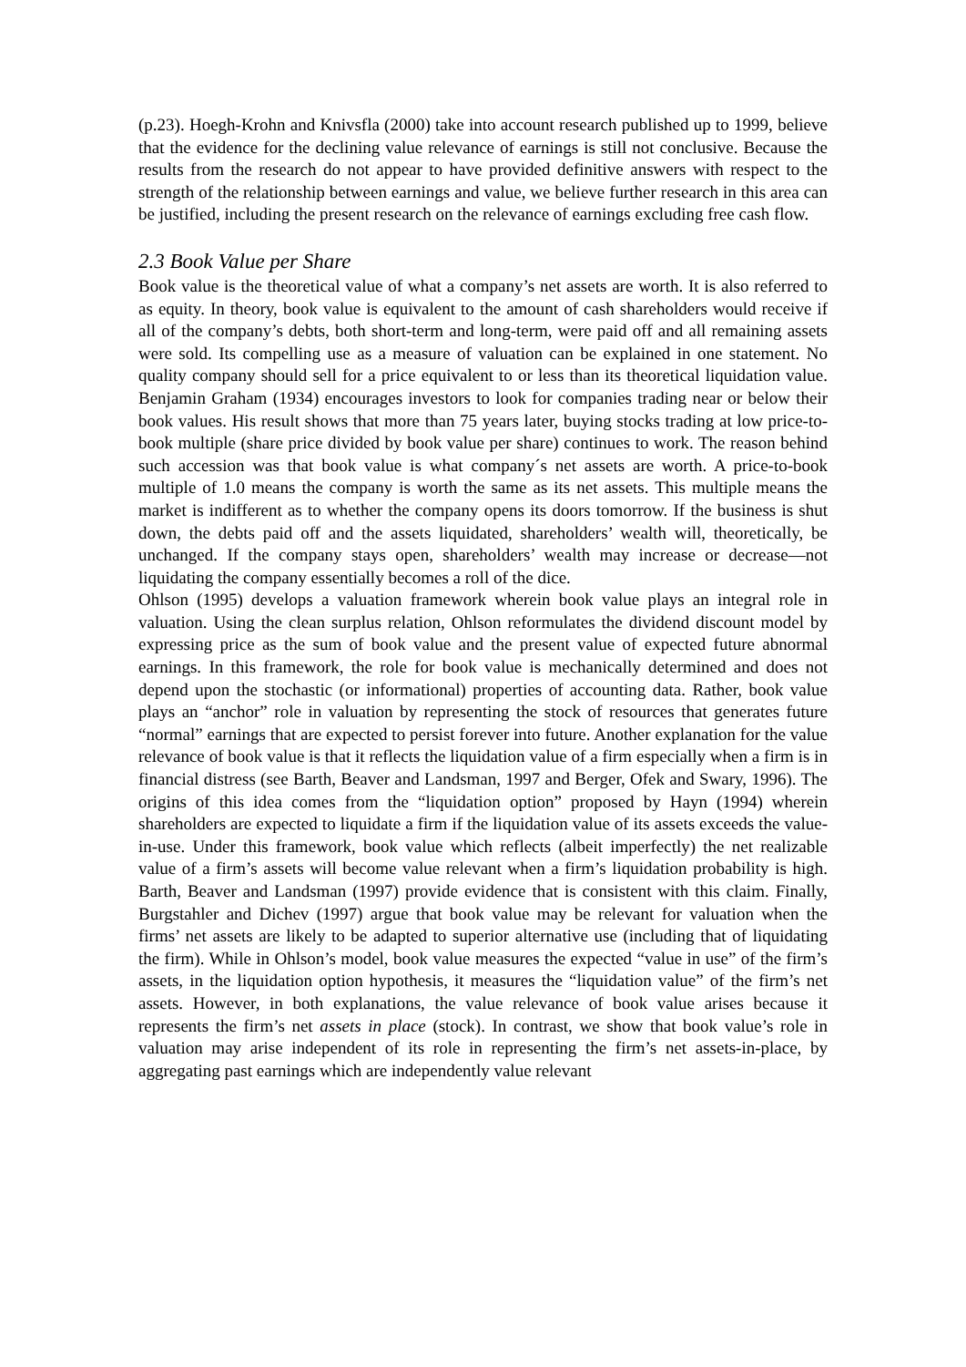(p.23). Hoegh-Krohn and Knivsfla (2000) take into account research published up to 1999, believe that the evidence for the declining value relevance of earnings is still not conclusive. Because the results from the research do not appear to have provided definitive answers with respect to the strength of the relationship between earnings and value, we believe further research in this area can be justified, including the present research on the relevance of earnings excluding free cash flow.
2.3 Book Value per Share
Book value is the theoretical value of what a company’s net assets are worth. It is also referred to as equity. In theory, book value is equivalent to the amount of cash shareholders would receive if all of the company’s debts, both short-term and long-term, were paid off and all remaining assets were sold. Its compelling use as a measure of valuation can be explained in one statement. No quality company should sell for a price equivalent to or less than its theoretical liquidation value. Benjamin Graham (1934) encourages investors to look for companies trading near or below their book values. His result shows that more than 75 years later, buying stocks trading at low price-to-book multiple (share price divided by book value per share) continues to work. The reason behind such accession was that book value is what company´s net assets are worth. A price-to-book multiple of 1.0 means the company is worth the same as its net assets. This multiple means the market is indifferent as to whether the company opens its doors tomorrow. If the business is shut down, the debts paid off and the assets liquidated, shareholders’ wealth will, theoretically, be unchanged. If the company stays open, shareholders’ wealth may increase or decrease—not liquidating the company essentially becomes a roll of the dice.
Ohlson (1995) develops a valuation framework wherein book value plays an integral role in valuation. Using the clean surplus relation, Ohlson reformulates the dividend discount model by expressing price as the sum of book value and the present value of expected future abnormal earnings. In this framework, the role for book value is mechanically determined and does not depend upon the stochastic (or informational) properties of accounting data. Rather, book value plays an “anchor” role in valuation by representing the stock of resources that generates future “normal” earnings that are expected to persist forever into future. Another explanation for the value relevance of book value is that it reflects the liquidation value of a firm especially when a firm is in financial distress (see Barth, Beaver and Landsman, 1997 and Berger, Ofek and Swary, 1996). The origins of this idea comes from the “liquidation option” proposed by Hayn (1994) wherein shareholders are expected to liquidate a firm if the liquidation value of its assets exceeds the value-in-use. Under this framework, book value which reflects (albeit imperfectly) the net realizable value of a firm’s assets will become value relevant when a firm’s liquidation probability is high. Barth, Beaver and Landsman (1997) provide evidence that is consistent with this claim. Finally, Burgstahler and Dichev (1997) argue that book value may be relevant for valuation when the firms’ net assets are likely to be adapted to superior alternative use (including that of liquidating the firm). While in Ohlson’s model, book value measures the expected “value in use” of the firm’s assets, in the liquidation option hypothesis, it measures the “liquidation value” of the firm’s net assets. However, in both explanations, the value relevance of book value arises because it represents the firm’s net assets in place (stock). In contrast, we show that book value’s role in valuation may arise independent of its role in representing the firm’s net assets-in-place, by aggregating past earnings which are independently value relevant